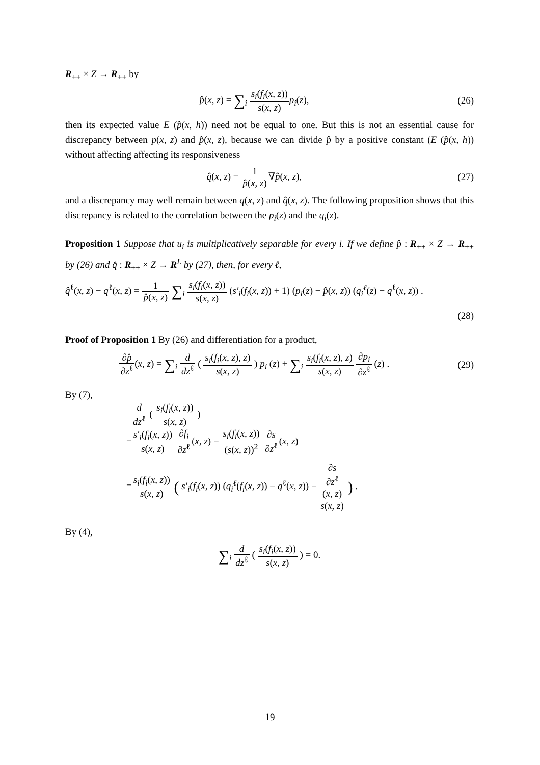R<sub>++</sub> × Z → R<sub>++</sub> by
p̂(x, z) = ∑<sub>i</sub> s<sub>i</sub>(f<sub>i</sub>(x, z)) s(x, z) p<sub>i</sub>(z),
(26)
then its expected value E (p̂(x, h)) need not be equal to one. But this is not an essential cause for discrepancy between p(x, z) and p̂(x, z), because we can divide p̂ by a positive constant (E (p̂(x, h)) without affecting affecting its responsiveness
q̂(x, z) = 1 p̂(x, z)∇p̂(x, z),
(27)
and a discrepancy may well remain between q(x, z) and q̂(x, z). The following proposition shows that this discrepancy is related to the correlation between the p<sub>i</sub>(z) and the q<sub>i</sub>(z).
Proposition 1 Suppose that u<sub>i</sub> is multiplicatively separable for every i. If we define p̂ : R<sub>++</sub> × Z → R<sub>++</sub> by (26) and q̂ : R<sub>++</sub> × Z → R<sup>L</sup> by (27), then, for every ℓ,
q̂<sup>ℓ</sup>(x, z) − q<sup>ℓ</sup>(x, z) = 1 p̂(x, z) ∑<sub>i</sub> s<sub>i</sub>(f<sub>i</sub>(x, z)) s(x, z) (s′<sub>i</sub>(f<sub>i</sub>(x, z)) + 1) (p<sub>i</sub>(z) − p̂(x, z)) (q<sub>i</sub><sup>ℓ</sup>(z) − q<sup>ℓ</sup>(x, z)) .
(28)
Proof of Proposition 1 By (26) and differentiation for a product,
∂p̂ ∂z<sup>ℓ</sup>(x, z) = ∑<sub>i</sub> d dz<sup>ℓ</sup> ( s<sub>i</sub>(f<sub>i</sub>(x, z), z) s(x, z) ) p<sub>i</sub> (z) + ∑<sub>i</sub> s<sub>i</sub>(f<sub>i</sub>(x, z), z) s(x, z) ∂p<sub>i</sub> ∂z<sup>ℓ</sup> (z) .
(29)
By (7),
d dz<sup>ℓ</sup> ( s<sub>i</sub>(f<sub>i</sub>(x, z)) s(x, z) )
=s′<sub>i</sub>(f<sub>i</sub>(x, z)) s(x, z) ∂f<sub>i</sub> ∂z<sup>ℓ</sup>(x, z) − s<sub>i</sub>(f<sub>i</sub>(x, z)) (s(x, z))<sup>2</sup> ∂s ∂z<sup>ℓ</sup>(x, z)
=s<sub>i</sub>(f<sub>i</sub>(x, z)) s(x, z) ( s′<sub>i</sub>(f<sub>i</sub>(x, z)) (q<sub>i</sub><sup>ℓ</sup>(f<sub>i</sub>(x, z)) − q<sup>ℓ</sup>(x, z)) − ∂s
∂z<sup>ℓ</sup>
(x, z) s(x, z) ) .
By (4),
∑<sub>i</sub> d dz<sup>ℓ</sup> ( s<sub>i</sub>(f<sub>i</sub>(x, z)) s(x, z) ) = 0.
19